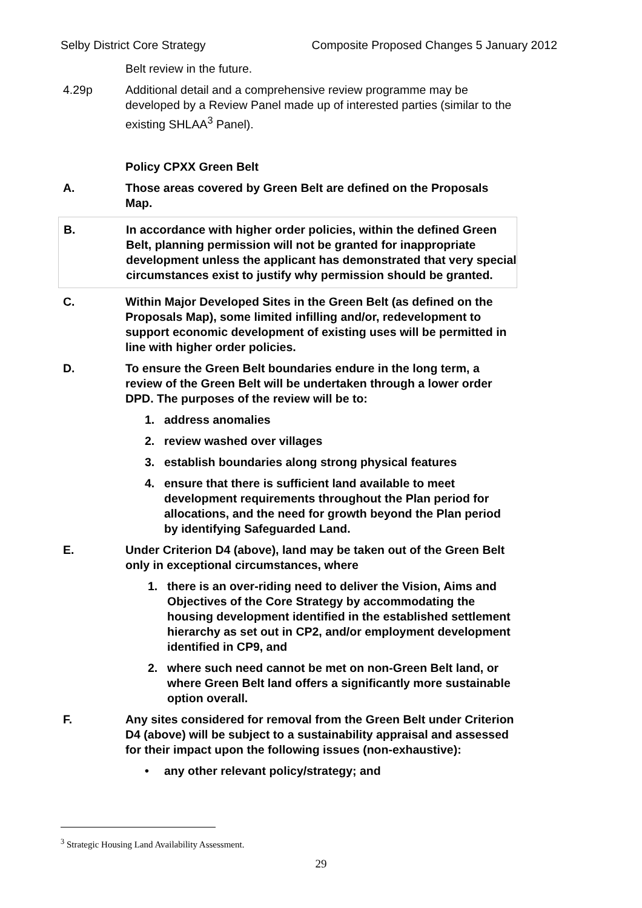Selby District Core Strategy Composite Proposed Changes 5 January 2012
Belt review in the future.
4.29p Additional detail and a comprehensive review programme may be developed by a Review Panel made up of interested parties (similar to the existing SHLAA<sup>3</sup> Panel).
Policy CPXX Green Belt
A. Those areas covered by Green Belt are defined on the Proposals Map.
B. In accordance with higher order policies, within the defined Green Belt, planning permission will not be granted for inappropriate development unless the applicant has demonstrated that very special circumstances exist to justify why permission should be granted.
C. Within Major Developed Sites in the Green Belt (as defined on the Proposals Map), some limited infilling and/or, redevelopment to support economic development of existing uses will be permitted in line with higher order policies.
D. To ensure the Green Belt boundaries endure in the long term, a review of the Green Belt will be undertaken through a lower order DPD. The purposes of the review will be to:
1. address anomalies
2. review washed over villages
3. establish boundaries along strong physical features
4. ensure that there is sufficient land available to meet development requirements throughout the Plan period for allocations, and the need for growth beyond the Plan period by identifying Safeguarded Land.
E. Under Criterion D4 (above), land may be taken out of the Green Belt only in exceptional circumstances, where
1. there is an over-riding need to deliver the Vision, Aims and Objectives of the Core Strategy by accommodating the housing development identified in the established settlement hierarchy as set out in CP2, and/or employment development identified in CP9, and
2. where such need cannot be met on non-Green Belt land, or where Green Belt land offers a significantly more sustainable option overall.
F. Any sites considered for removal from the Green Belt under Criterion D4 (above) will be subject to a sustainability appraisal and assessed for their impact upon the following issues (non-exhaustive):
• any other relevant policy/strategy; and
<sup>3</sup> Strategic Housing Land Availability Assessment.
29